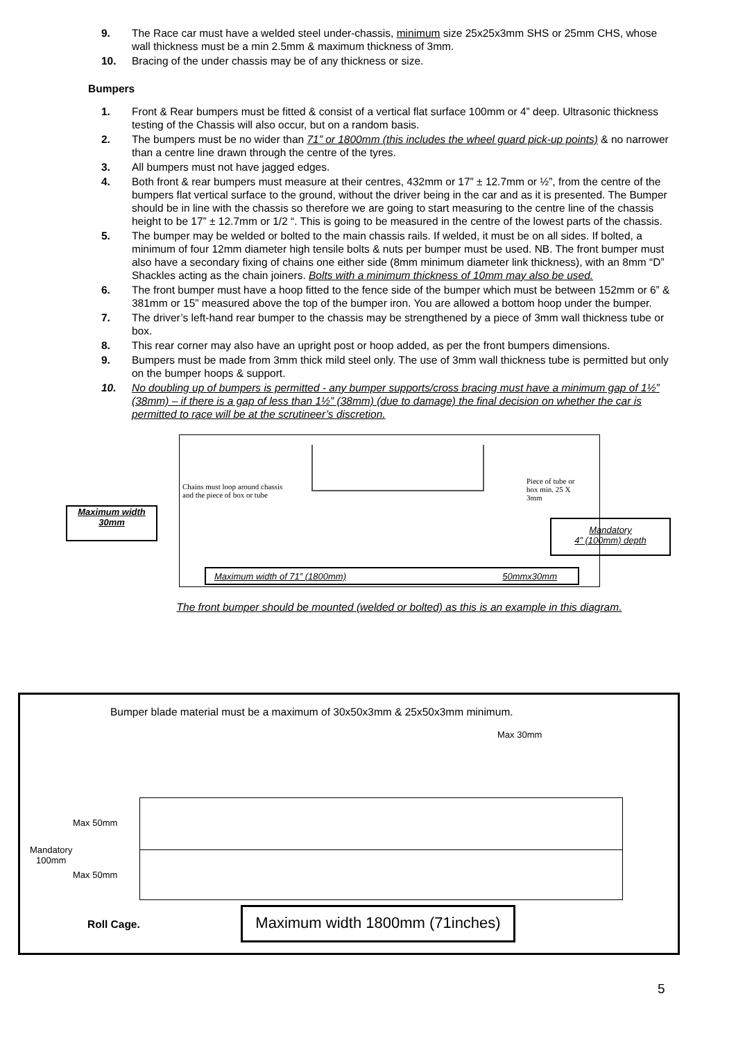9. The Race car must have a welded steel under-chassis, minimum size 25x25x3mm SHS or 25mm CHS, whose wall thickness must be a min 2.5mm & maximum thickness of 3mm.
10. Bracing of the under chassis may be of any thickness or size.
Bumpers
1. Front & Rear bumpers must be fitted & consist of a vertical flat surface 100mm or 4” deep. Ultrasonic thickness testing of the Chassis will also occur, but on a random basis.
2. The bumpers must be no wider than 71” or 1800mm (this includes the wheel guard pick-up points) & no narrower than a centre line drawn through the centre of the tyres.
3. All bumpers must not have jagged edges.
4. Both front & rear bumpers must measure at their centres, 432mm or 17” ± 12.7mm or ½”, from the centre of the bumpers flat vertical surface to the ground, without the driver being in the car and as it is presented. The Bumper should be in line with the chassis so therefore we are going to start measuring to the centre line of the chassis height to be 17” ± 12.7mm or 1/2 “. This is going to be measured in the centre of the lowest parts of the chassis.
5. The bumper may be welded or bolted to the main chassis rails. If welded, it must be on all sides. If bolted, a minimum of four 12mm diameter high tensile bolts & nuts per bumper must be used. NB. The front bumper must also have a secondary fixing of chains one either side (8mm minimum diameter link thickness), with an 8mm “D” Shackles acting as the chain joiners. Bolts with a minimum thickness of 10mm may also be used.
6. The front bumper must have a hoop fitted to the fence side of the bumper which must be between 152mm or 6” & 381mm or 15” measured above the top of the bumper iron. You are allowed a bottom hoop under the bumper.
7. The driver’s left-hand rear bumper to the chassis may be strengthened by a piece of 3mm wall thickness tube or box.
8. This rear corner may also have an upright post or hoop added, as per the front bumpers dimensions.
9. Bumpers must be made from 3mm thick mild steel only. The use of 3mm wall thickness tube is permitted but only on the bumper hoops & support.
10. No doubling up of bumpers is permitted - any bumper supports/cross bracing must have a minimum gap of 1½” (38mm) – if there is a gap of less than 1½” (38mm) (due to damage) the final decision on whether the car is permitted to race will be at the scrutineer’s discretion.
Chains must loop around chassis
and the piece of box or tube
Piece of tube or
box min. 25 X
3mm
Maximum width of 71” (1800mm) 50mmx30mm
Maximum width
30mm
Mandatory
4” (100mm) depth
The front bumper should be mounted (welded or bolted) as this is an example in this diagram.
Bumper blade material must be a maximum of 30x50x3mm & 25x50x3mm minimum.
Max 30mm
Max 50mm
Mandatory
100mm
Max 50mm
Roll Cage.
Maximum width 1800mm (71inches)
5